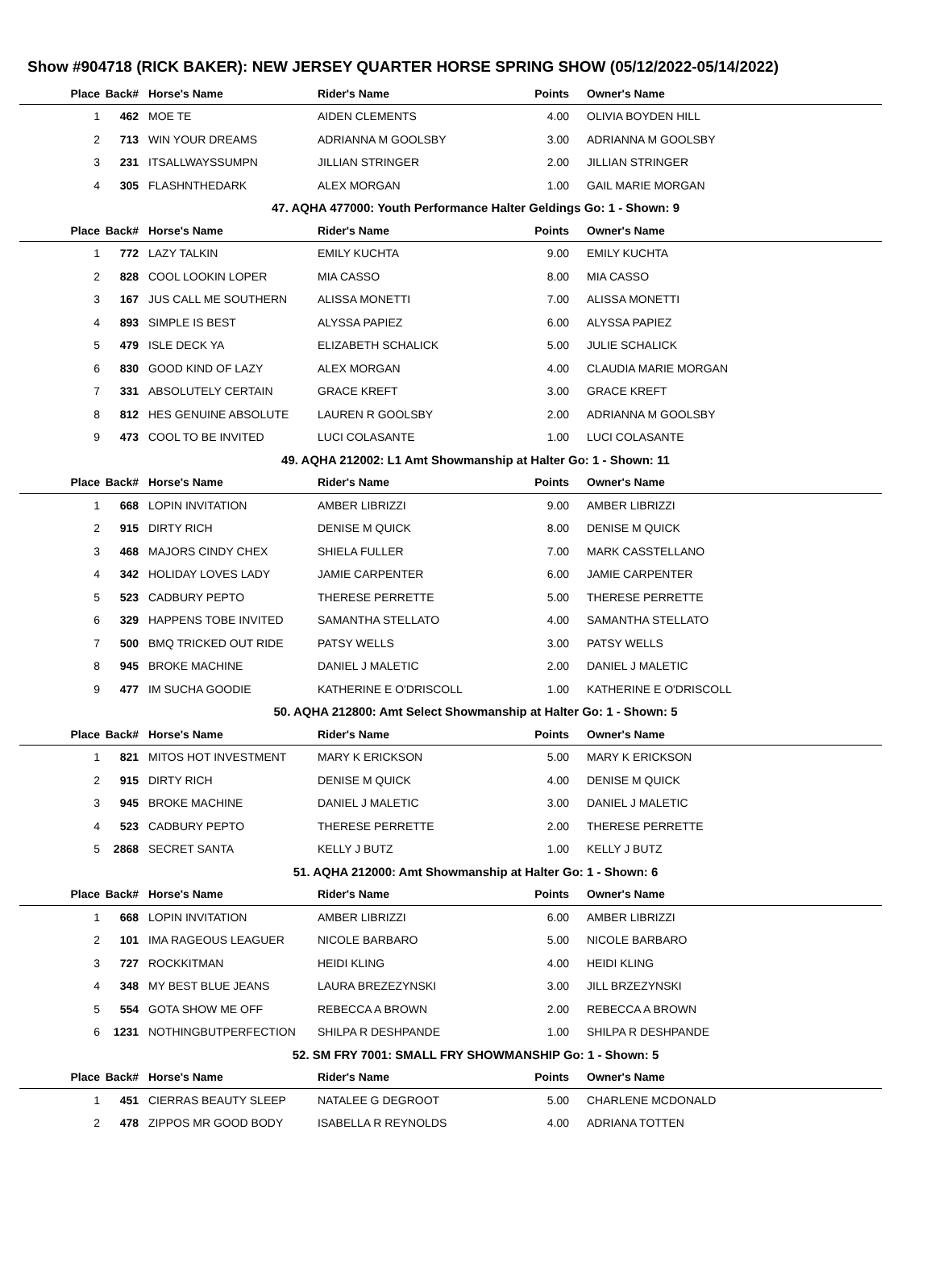Show #904718 (RICK BAKER): NEW JERSEY QUARTER HORSE SPRING SHOW (05/12/2022-05/14/2022)
| Place | Back# | Horse's Name | Rider's Name | Points | Owner's Name |
| --- | --- | --- | --- | --- | --- |
| 1 | 462 | MOE TE | AIDEN CLEMENTS | 4.00 | OLIVIA BOYDEN HILL |
| 2 | 713 | WIN YOUR DREAMS | ADRIANNA M GOOLSBY | 3.00 | ADRIANNA M GOOLSBY |
| 3 | 231 | ITSALLWAYSSUMPN | JILLIAN STRINGER | 2.00 | JILLIAN STRINGER |
| 4 | 305 | FLASHNTHEDARK | ALEX MORGAN | 1.00 | GAIL MARIE MORGAN |
47. AQHA 477000: Youth Performance Halter Geldings Go: 1 - Shown: 9
| Place | Back# | Horse's Name | Rider's Name | Points | Owner's Name |
| --- | --- | --- | --- | --- | --- |
| 1 | 772 | LAZY TALKIN | EMILY KUCHTA | 9.00 | EMILY KUCHTA |
| 2 | 828 | COOL LOOKIN LOPER | MIA CASSO | 8.00 | MIA CASSO |
| 3 | 167 | JUS CALL ME SOUTHERN | ALISSA MONETTI | 7.00 | ALISSA MONETTI |
| 4 | 893 | SIMPLE IS BEST | ALYSSA PAPIEZ | 6.00 | ALYSSA PAPIEZ |
| 5 | 479 | ISLE DECK YA | ELIZABETH SCHALICK | 5.00 | JULIE SCHALICK |
| 6 | 830 | GOOD KIND OF LAZY | ALEX MORGAN | 4.00 | CLAUDIA MARIE MORGAN |
| 7 | 331 | ABSOLUTELY CERTAIN | GRACE KREFT | 3.00 | GRACE KREFT |
| 8 | 812 | HES GENUINE ABSOLUTE | LAUREN R GOOLSBY | 2.00 | ADRIANNA M GOOLSBY |
| 9 | 473 | COOL TO BE INVITED | LUCI COLASANTE | 1.00 | LUCI COLASANTE |
49. AQHA 212002: L1 Amt Showmanship at Halter Go: 1 - Shown: 11
| Place | Back# | Horse's Name | Rider's Name | Points | Owner's Name |
| --- | --- | --- | --- | --- | --- |
| 1 | 668 | LOPIN INVITATION | AMBER LIBRIZZI | 9.00 | AMBER LIBRIZZI |
| 2 | 915 | DIRTY RICH | DENISE M QUICK | 8.00 | DENISE M QUICK |
| 3 | 468 | MAJORS CINDY CHEX | SHIELA FULLER | 7.00 | MARK CASSTELLANO |
| 4 | 342 | HOLIDAY LOVES LADY | JAMIE CARPENTER | 6.00 | JAMIE CARPENTER |
| 5 | 523 | CADBURY PEPTO | THERESE PERRETTE | 5.00 | THERESE PERRETTE |
| 6 | 329 | HAPPENS TOBE INVITED | SAMANTHA STELLATO | 4.00 | SAMANTHA STELLATO |
| 7 | 500 | BMQ TRICKED OUT RIDE | PATSY WELLS | 3.00 | PATSY WELLS |
| 8 | 945 | BROKE MACHINE | DANIEL J MALETIC | 2.00 | DANIEL J MALETIC |
| 9 | 477 | IM SUCHA GOODIE | KATHERINE E O'DRISCOLL | 1.00 | KATHERINE E O'DRISCOLL |
50. AQHA 212800: Amt Select Showmanship at Halter Go: 1 - Shown: 5
| Place | Back# | Horse's Name | Rider's Name | Points | Owner's Name |
| --- | --- | --- | --- | --- | --- |
| 1 | 821 | MITOS HOT INVESTMENT | MARY K ERICKSON | 5.00 | MARY K ERICKSON |
| 2 | 915 | DIRTY RICH | DENISE M QUICK | 4.00 | DENISE M QUICK |
| 3 | 945 | BROKE MACHINE | DANIEL J MALETIC | 3.00 | DANIEL J MALETIC |
| 4 | 523 | CADBURY PEPTO | THERESE PERRETTE | 2.00 | THERESE PERRETTE |
| 5 | 2868 | SECRET SANTA | KELLY J BUTZ | 1.00 | KELLY J BUTZ |
51. AQHA 212000: Amt Showmanship at Halter Go: 1 - Shown: 6
| Place | Back# | Horse's Name | Rider's Name | Points | Owner's Name |
| --- | --- | --- | --- | --- | --- |
| 1 | 668 | LOPIN INVITATION | AMBER LIBRIZZI | 6.00 | AMBER LIBRIZZI |
| 2 | 101 | IMA RAGEOUS LEAGUER | NICOLE BARBARO | 5.00 | NICOLE BARBARO |
| 3 | 727 | ROCKKITMAN | HEIDI KLING | 4.00 | HEIDI KLING |
| 4 | 348 | MY BEST BLUE JEANS | LAURA BREZEZYNSKI | 3.00 | JILL BRZEZYNSKI |
| 5 | 554 | GOTA SHOW ME OFF | REBECCA A BROWN | 2.00 | REBECCA A BROWN |
| 6 | 1231 | NOTHINGBUTPERFECTION | SHILPA R DESHPANDE | 1.00 | SHILPA R DESHPANDE |
52. SM FRY 7001: SMALL FRY SHOWMANSHIP Go: 1 - Shown: 5
| Place | Back# | Horse's Name | Rider's Name | Points | Owner's Name |
| --- | --- | --- | --- | --- | --- |
| 1 | 451 | CIERRAS BEAUTY SLEEP | NATALEE G DEGROOT | 5.00 | CHARLENE MCDONALD |
| 2 | 478 | ZIPPOS MR GOOD BODY | ISABELLA R REYNOLDS | 4.00 | ADRIANA TOTTEN |